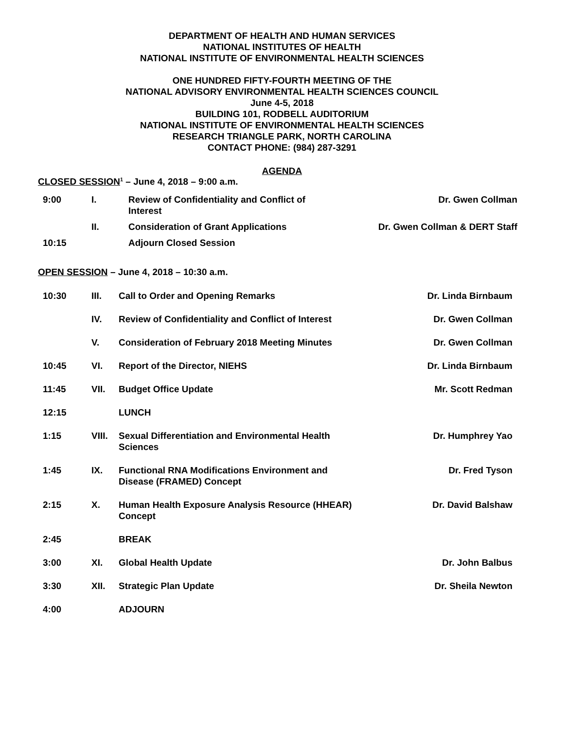DEPARTMENT OF HEALTH AND HUMAN SERVICES
NATIONAL INSTITUTES OF HEALTH
NATIONAL INSTITUTE OF ENVIRONMENTAL HEALTH SCIENCES
ONE HUNDRED FIFTY-FOURTH MEETING OF THE
NATIONAL ADVISORY ENVIRONMENTAL HEALTH SCIENCES COUNCIL
June 4-5, 2018
BUILDING 101, RODBELL AUDITORIUM
NATIONAL INSTITUTE OF ENVIRONMENTAL HEALTH SCIENCES
RESEARCH TRIANGLE PARK, NORTH CAROLINA
CONTACT PHONE: (984) 287-3291
AGENDA
CLOSED SESSION<sup>1</sup> – June 4, 2018 – 9:00 a.m.
| 9:00 | I. | Review of Confidentiality and Conflict of Interest | Dr. Gwen Collman |
| | II. | Consideration of Grant Applications | Dr. Gwen Collman & DERT Staff |
| 10:15 | | Adjourn Closed Session | |
OPEN SESSION – June 4, 2018 – 10:30 a.m.
| 10:30 | III. | Call to Order and Opening Remarks | Dr. Linda Birnbaum |
| | IV. | Review of Confidentiality and Conflict of Interest | Dr. Gwen Collman |
| | V. | Consideration of February 2018 Meeting Minutes | Dr. Gwen Collman |
| 10:45 | VI. | Report of the Director, NIEHS | Dr. Linda Birnbaum |
| 11:45 | VII. | Budget Office Update | Mr. Scott Redman |
| 12:15 | | LUNCH | |
| 1:15 | VIII. | Sexual Differentiation and Environmental Health Sciences | Dr. Humphrey Yao |
| 1:45 | IX. | Functional RNA Modifications Environment and Disease (FRAMED) Concept | Dr. Fred Tyson |
| 2:15 | X. | Human Health Exposure Analysis Resource (HHEAR) Concept | Dr. David Balshaw |
| 2:45 | | BREAK | |
| 3:00 | XI. | Global Health Update | Dr. John Balbus |
| 3:30 | XII. | Strategic Plan Update | Dr. Sheila Newton |
| 4:00 | | ADJOURN | |